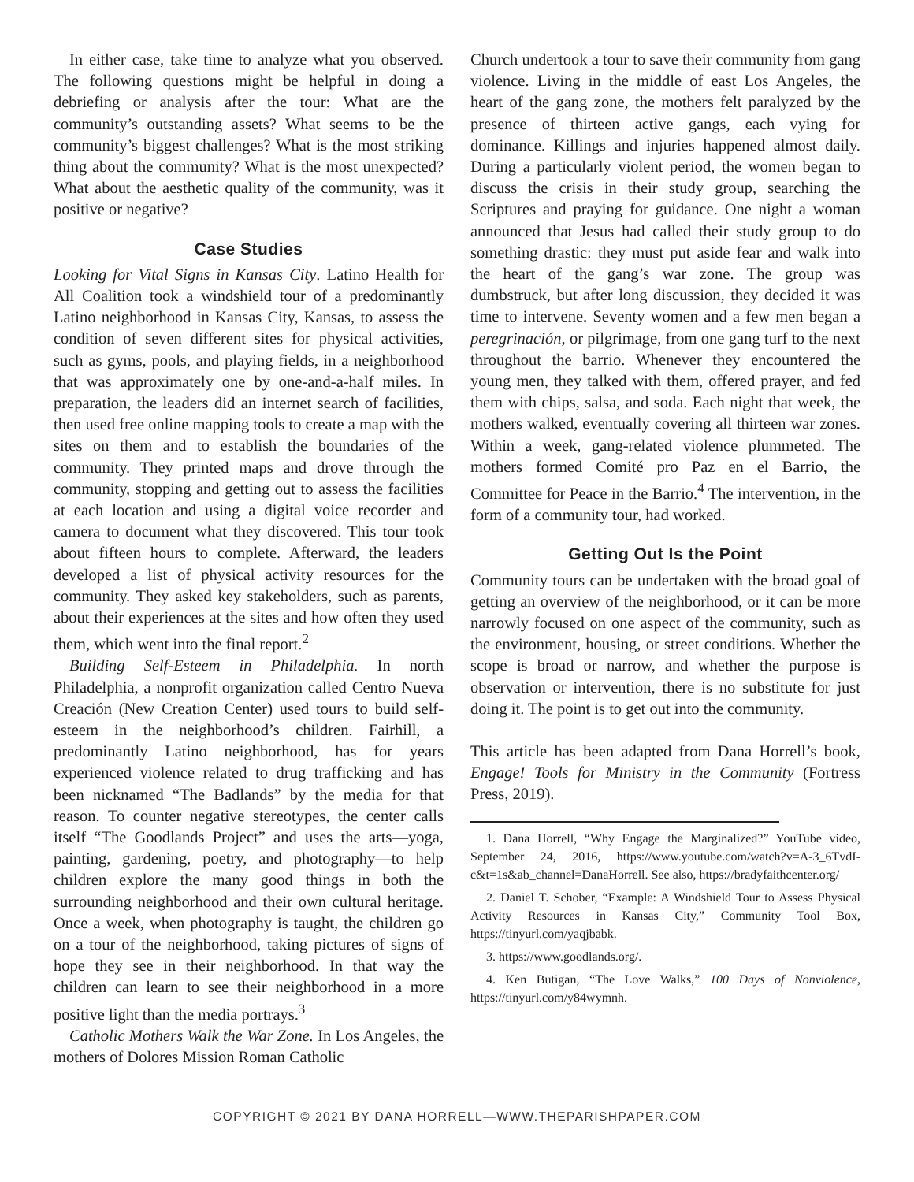In either case, take time to analyze what you observed. The following questions might be helpful in doing a debriefing or analysis after the tour: What are the community’s outstanding assets? What seems to be the community’s biggest challenges? What is the most striking thing about the community? What is the most unexpected? What about the aesthetic quality of the community, was it positive or negative?
Case Studies
Looking for Vital Signs in Kansas City. Latino Health for All Coalition took a windshield tour of a predominantly Latino neighborhood in Kansas City, Kansas, to assess the condition of seven different sites for physical activities, such as gyms, pools, and playing fields, in a neighborhood that was approximately one by one-and-a-half miles. In preparation, the leaders did an internet search of facilities, then used free online mapping tools to create a map with the sites on them and to establish the boundaries of the community. They printed maps and drove through the community, stopping and getting out to assess the facilities at each location and using a digital voice recorder and camera to document what they discovered. This tour took about fifteen hours to complete. Afterward, the leaders developed a list of physical activity resources for the community. They asked key stakeholders, such as parents, about their experiences at the sites and how often they used them, which went into the final report.<sup>2</sup>
Building Self-Esteem in Philadelphia. In north Philadelphia, a nonprofit organization called Centro Nueva Creación (New Creation Center) used tours to build self-esteem in the neighborhood’s children. Fairhill, a predominantly Latino neighborhood, has for years experienced violence related to drug trafficking and has been nicknamed “The Badlands” by the media for that reason. To counter negative stereotypes, the center calls itself “The Goodlands Project” and uses the arts—yoga, painting, gardening, poetry, and photography—to help children explore the many good things in both the surrounding neighborhood and their own cultural heritage. Once a week, when photography is taught, the children go on a tour of the neighborhood, taking pictures of signs of hope they see in their neighborhood. In that way the children can learn to see their neighborhood in a more positive light than the media portrays.<sup>3</sup>
Catholic Mothers Walk the War Zone. In Los Angeles, the mothers of Dolores Mission Roman Catholic
Church undertook a tour to save their community from gang violence. Living in the middle of east Los Angeles, the heart of the gang zone, the mothers felt paralyzed by the presence of thirteen active gangs, each vying for dominance. Killings and injuries happened almost daily. During a particularly violent period, the women began to discuss the crisis in their study group, searching the Scriptures and praying for guidance. One night a woman announced that Jesus had called their study group to do something drastic: they must put aside fear and walk into the heart of the gang’s war zone. The group was dumbstruck, but after long discussion, they decided it was time to intervene. Seventy women and a few men began a peregrinación, or pilgrimage, from one gang turf to the next throughout the barrio. Whenever they encountered the young men, they talked with them, offered prayer, and fed them with chips, salsa, and soda. Each night that week, the mothers walked, eventually covering all thirteen war zones. Within a week, gang-related violence plummeted. The mothers formed Comité pro Paz en el Barrio, the Committee for Peace in the Barrio.<sup>4</sup> The intervention, in the form of a community tour, had worked.
Getting Out Is the Point
Community tours can be undertaken with the broad goal of getting an overview of the neighborhood, or it can be more narrowly focused on one aspect of the community, such as the environment, housing, or street conditions. Whether the scope is broad or narrow, and whether the purpose is observation or intervention, there is no substitute for just doing it. The point is to get out into the community.
This article has been adapted from Dana Horrell’s book, Engage! Tools for Ministry in the Community (Fortress Press, 2019).
1. Dana Horrell, “Why Engage the Marginalized?” YouTube video, September 24, 2016, https://www.youtube.com/watch?v=A-3_6TvdI-c&t=1s&ab_channel=DanaHorrell. See also, https://bradyfaithcenter.org/
2. Daniel T. Schober, “Example: A Windshield Tour to Assess Physical Activity Resources in Kansas City,” Community Tool Box, https://tinyurl.com/yaqjbabk.
3. https://www.goodlands.org/.
4. Ken Butigan, “The Love Walks,” 100 Days of Nonviolence, https://tinyurl.com/y84wymnh.
COPYRIGHT © 2021 BY DANA HORRELL—WWW.THEPARISHPAPER.COM